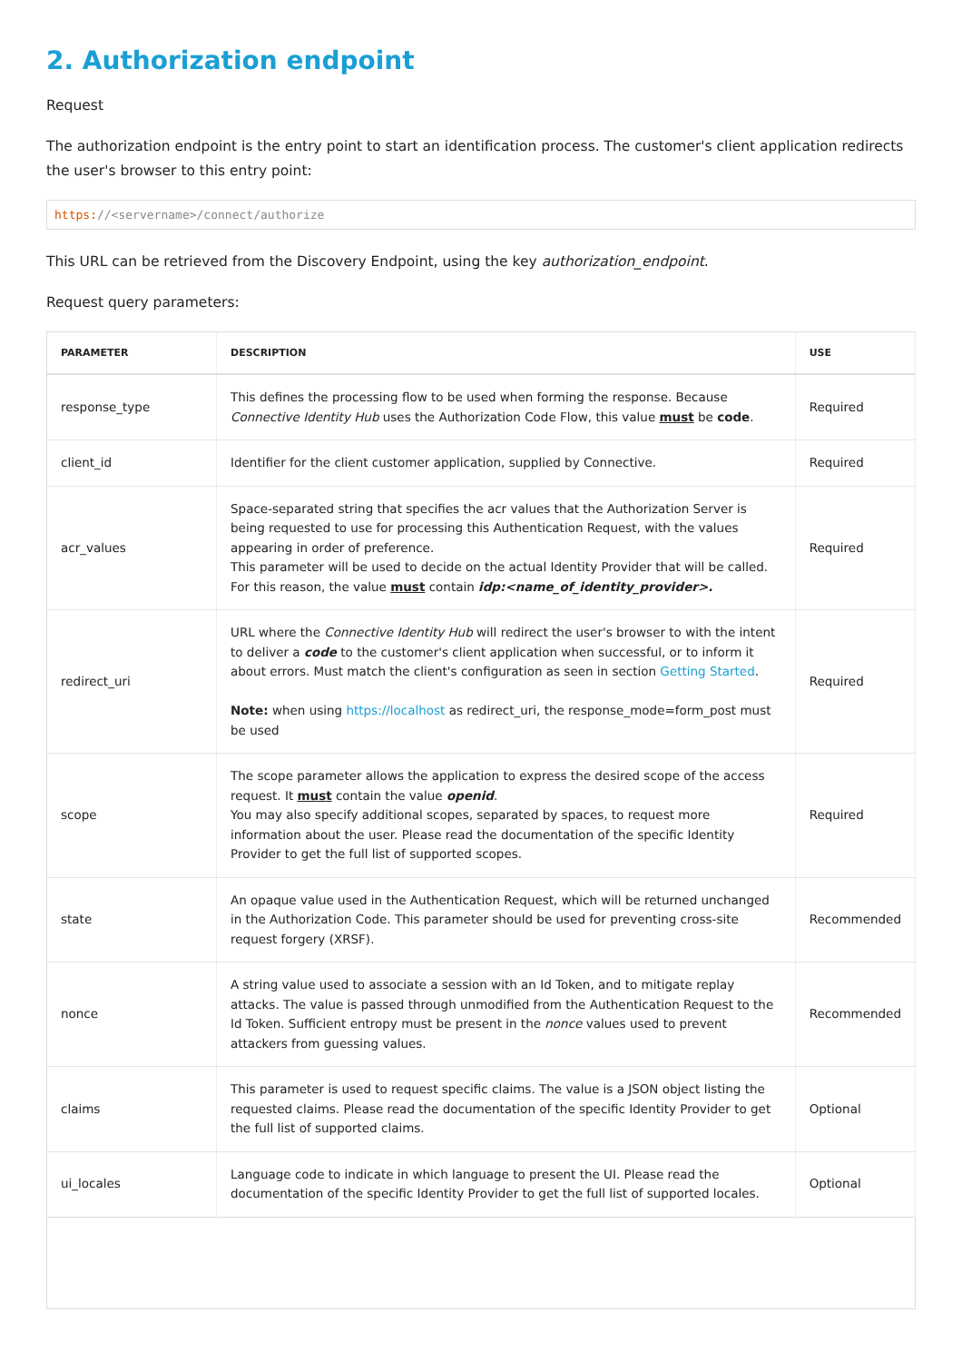2. Authorization endpoint
Request
The authorization endpoint is the entry point to start an identification process. The customer's client application redirects the user's browser to this entry point:
https://<servername>/connect/authorize
This URL can be retrieved from the Discovery Endpoint, using the key authorization_endpoint.
Request query parameters:
| PARAMETER | DESCRIPTION | USE |
| --- | --- | --- |
| response_type | This defines the processing flow to be used when forming the response. Because Connective Identity Hub uses the Authorization Code Flow, this value must be code . | Required |
| client_id | Identifier for the client customer application, supplied by Connective. | Required |
| acr_values | Space-separated string that specifies the acr values that the Authorization Server is being requested to use for processing this Authentication Request, with the values appearing in order of preference. This parameter will be used to decide on the actual Identity Provider that will be called. For this reason, the value must contain idp:<name_of_identity_provider>. | Required |
| redirect_uri | URL where the Connective Identity Hub will redirect the user's browser to with the intent to deliver a code to the customer's client application when successful, or to inform it about errors. Must match the client's configuration as seen in section Getting Started . Note: when using https://localhost as redirect_uri, the response_mode=form_post must be used | Required |
| scope | The scope parameter allows the application to express the desired scope of the access request. It must contain the value openid . You may also specify additional scopes, separated by spaces, to request more information about the user. Please read the documentation of the specific Identity Provider to get the full list of supported scopes. | Required |
| state | An opaque value used in the Authentication Request, which will be returned unchanged in the Authorization Code. This parameter should be used for preventing cross-site request forgery (XRSF). | Recommended |
| nonce | A string value used to associate a session with an Id Token, and to mitigate replay attacks. The value is passed through unmodified from the Authentication Request to the Id Token. Sufficient entropy must be present in the nonce values used to prevent attackers from guessing values. | Recommended |
| claims | This parameter is used to request specific claims. The value is a JSON object listing the requested claims. Please read the documentation of the specific Identity Provider to get the full list of supported claims. | Optional |
| ui_locales | Language code to indicate in which language to present the UI. Please read the documentation of the specific Identity Provider to get the full list of supported locales. | Optional |